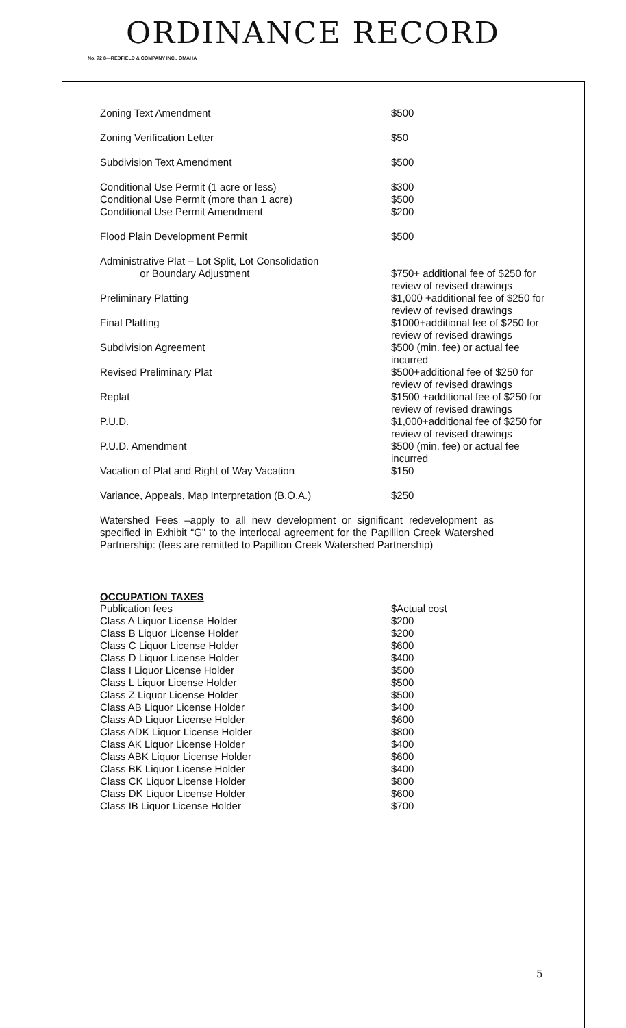ORDINANCE RECORD
No. 72 8—REDFIELD & COMPANY INC., OMAHA
| Zoning Text Amendment | $500 |
| Zoning Verification Letter | $50 |
| Subdivision Text Amendment | $500 |
| Conditional Use Permit (1 acre or less) Conditional Use Permit (more than 1 acre) Conditional Use Permit Amendment | $300 $500 $200 |
| Flood Plain Development Permit | $500 |
| Administrative Plat – Lot Split, Lot Consolidation or Boundary Adjustment | $750+ additional fee of $250 for review of revised drawings |
| Preliminary Platting | $1,000 +additional fee of $250 for review of revised drawings |
| Final Platting | $1000+additional fee of $250 for review of revised drawings |
| Subdivision Agreement | $500 (min. fee) or actual fee incurred |
| Revised Preliminary Plat | $500+additional fee of $250 for review of revised drawings |
| Replat | $1500 +additional fee of $250 for review of revised drawings |
| P.U.D. | $1,000+additional fee of $250 for review of revised drawings |
| P.U.D. Amendment | $500 (min. fee) or actual fee incurred |
| Vacation of Plat and Right of Way Vacation | $150 |
| Variance, Appeals, Map Interpretation (B.O.A.) | $250 |
Watershed Fees –apply to all new development or significant redevelopment as specified in Exhibit “G” to the interlocal agreement for the Papillion Creek Watershed Partnership: (fees are remitted to Papillion Creek Watershed Partnership)
OCCUPATION TAXES
| Publication fees | $Actual cost |
| Class A Liquor License Holder | $200 |
| Class B Liquor License Holder | $200 |
| Class C Liquor License Holder | $600 |
| Class D Liquor License Holder | $400 |
| Class I Liquor License Holder | $500 |
| Class L Liquor License Holder | $500 |
| Class Z Liquor License Holder | $500 |
| Class AB Liquor License Holder | $400 |
| Class AD Liquor License Holder | $600 |
| Class ADK Liquor License Holder | $800 |
| Class AK Liquor License Holder | $400 |
| Class ABK Liquor License Holder | $600 |
| Class BK Liquor License Holder | $400 |
| Class CK Liquor License Holder | $800 |
| Class DK Liquor License Holder | $600 |
| Class IB Liquor License Holder | $700 |
5